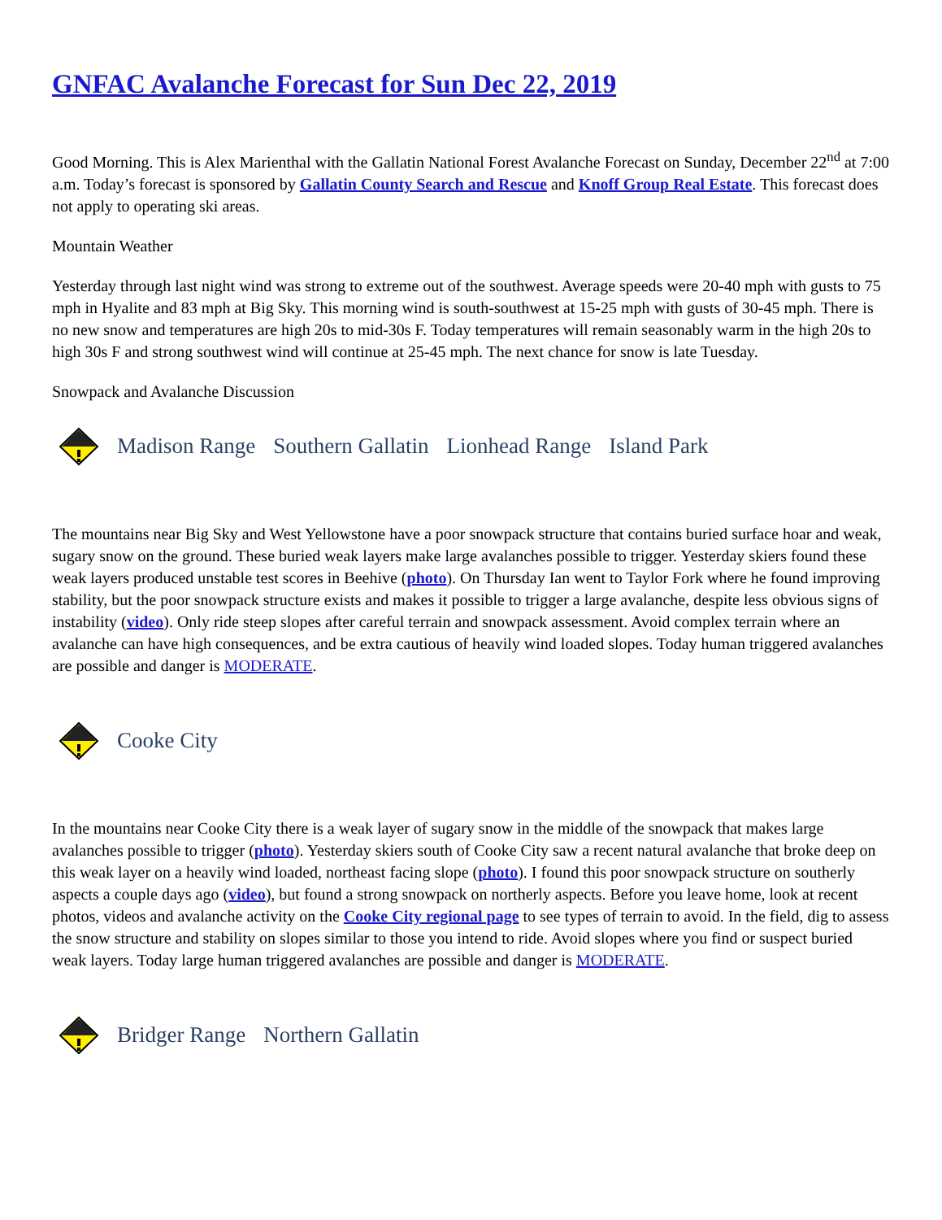GNFAC Avalanche Forecast for Sun Dec 22, 2019
Good Morning. This is Alex Marienthal with the Gallatin National Forest Avalanche Forecast on Sunday, December 22<sup>nd</sup> at 7:00 a.m. Today’s forecast is sponsored by Gallatin County Search and Rescue and Knoff Group Real Estate. This forecast does not apply to operating ski areas.
Mountain Weather
Yesterday through last night wind was strong to extreme out of the southwest. Average speeds were 20-40 mph with gusts to 75 mph in Hyalite and 83 mph at Big Sky. This morning wind is south-southwest at 15-25 mph with gusts of 30-45 mph. There is no new snow and temperatures are high 20s to mid-30s F. Today temperatures will remain seasonably warm in the high 20s to high 30s F and strong southwest wind will continue at 25-45 mph. The next chance for snow is late Tuesday.
Snowpack and Avalanche Discussion
Madison Range Southern Gallatin Lionhead Range Island Park
The mountains near Big Sky and West Yellowstone have a poor snowpack structure that contains buried surface hoar and weak, sugary snow on the ground. These buried weak layers make large avalanches possible to trigger. Yesterday skiers found these weak layers produced unstable test scores in Beehive (photo). On Thursday Ian went to Taylor Fork where he found improving stability, but the poor snowpack structure exists and makes it possible to trigger a large avalanche, despite less obvious signs of instability (video). Only ride steep slopes after careful terrain and snowpack assessment. Avoid complex terrain where an avalanche can have high consequences, and be extra cautious of heavily wind loaded slopes. Today human triggered avalanches are possible and danger is MODERATE.
Cooke City
In the mountains near Cooke City there is a weak layer of sugary snow in the middle of the snowpack that makes large avalanches possible to trigger (photo). Yesterday skiers south of Cooke City saw a recent natural avalanche that broke deep on this weak layer on a heavily wind loaded, northeast facing slope (photo). I found this poor snowpack structure on southerly aspects a couple days ago (video), but found a strong snowpack on northerly aspects. Before you leave home, look at recent photos, videos and avalanche activity on the Cooke City regional page to see types of terrain to avoid. In the field, dig to assess the snow structure and stability on slopes similar to those you intend to ride. Avoid slopes where you find or suspect buried weak layers. Today large human triggered avalanches are possible and danger is MODERATE.
Bridger Range Northern Gallatin